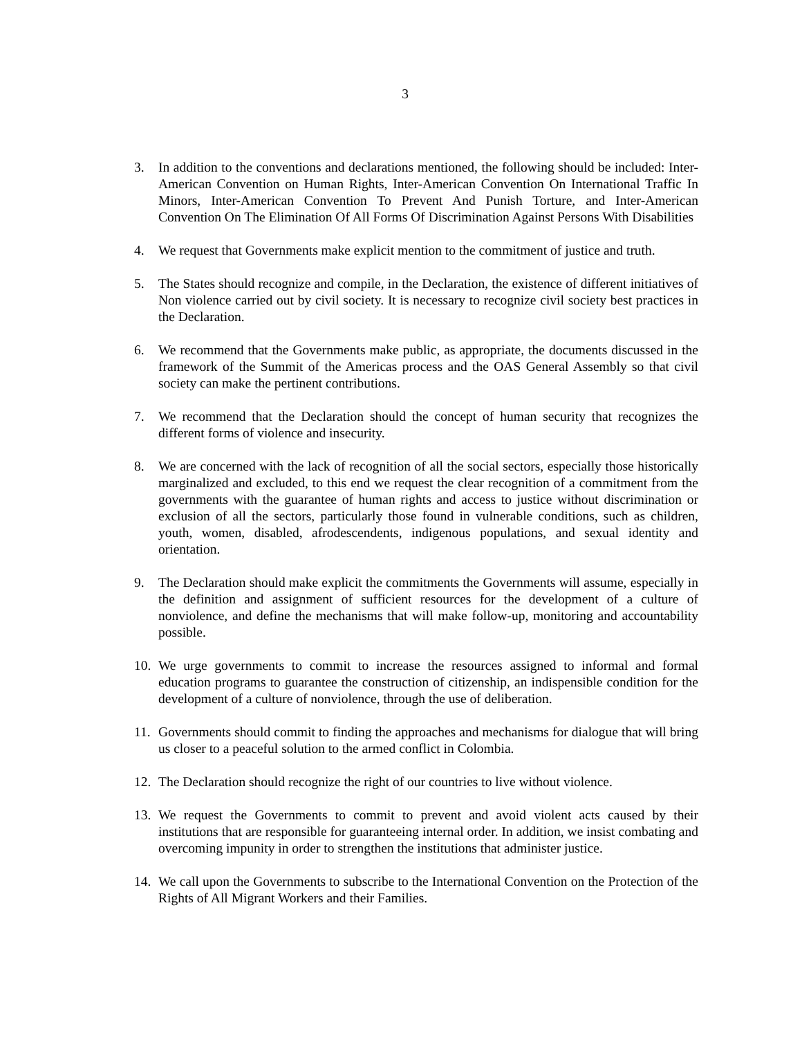3
3. In addition to the conventions and declarations mentioned, the following should be included: Inter- American Convention on Human Rights, Inter-American Convention On International Traffic In Minors, Inter-American Convention To Prevent And Punish Torture, and Inter-American Convention On The Elimination Of All Forms Of Discrimination Against Persons With Disabilities
4. We request that Governments make explicit mention to the commitment of justice and truth.
5. The States should recognize and compile, in the Declaration, the existence of different initiatives of Non violence carried out by civil society. It is necessary to recognize civil society best practices in the Declaration.
6. We recommend that the Governments make public, as appropriate, the documents discussed in the framework of the Summit of the Americas process and the OAS General Assembly so that civil society can make the pertinent contributions.
7. We recommend that the Declaration should the concept of human security that recognizes the different forms of violence and insecurity.
8. We are concerned with the lack of recognition of all the social sectors, especially those historically marginalized and excluded, to this end we request the clear recognition of a commitment from the governments with the guarantee of human rights and access to justice without discrimination or exclusion of all the sectors, particularly those found in vulnerable conditions, such as children, youth, women, disabled, afrodescendents, indigenous populations, and sexual identity and orientation.
9. The Declaration should make explicit the commitments the Governments will assume, especially in the definition and assignment of sufficient resources for the development of a culture of nonviolence, and define the mechanisms that will make follow-up, monitoring and accountability possible.
10.
We urge governments to commit to increase the resources assigned to informal and formal education programs to guarantee the construction of citizenship, an indispensible condition for the development of a culture of nonviolence, through the use of deliberation.
11.
Governments should commit to finding the approaches and mechanisms for dialogue that will bring us closer to a peaceful solution to the armed conflict in Colombia.
12.
The Declaration should recognize the right of our countries to live without violence.
13.
We request the Governments to commit to prevent and avoid violent acts caused by their institutions that are responsible for guaranteeing internal order. In addition, we insist combating and overcoming impunity in order to strengthen the institutions that administer justice.
14.
We call upon the Governments to subscribe to the International Convention on the Protection of the Rights of All Migrant Workers and their Families.